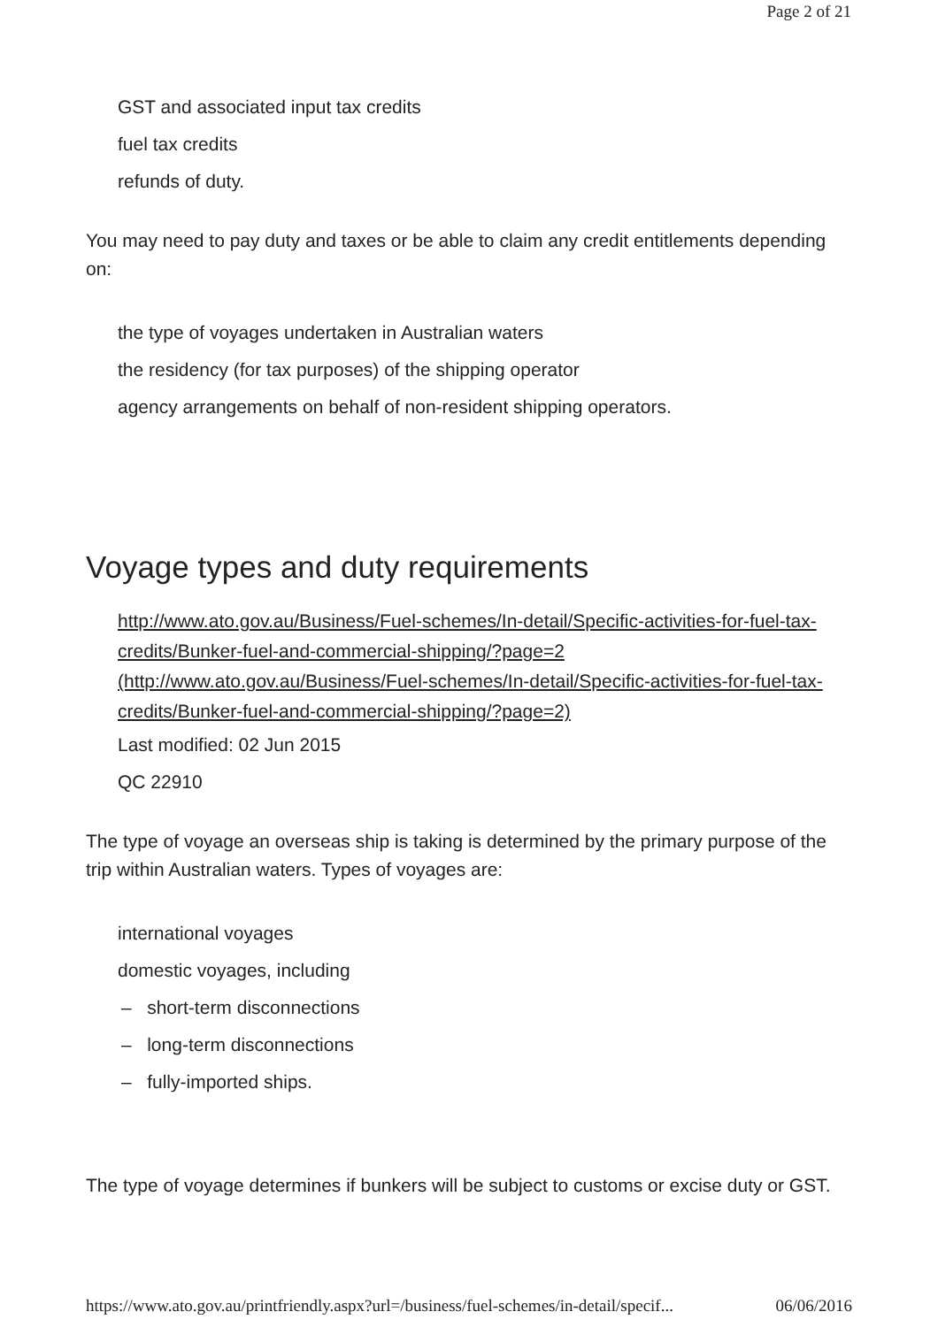Page 2 of 21
GST and associated input tax credits
fuel tax credits
refunds of duty.
You may need to pay duty and taxes or be able to claim any credit entitlements depending on:
the type of voyages undertaken in Australian waters
the residency (for tax purposes) of the shipping operator
agency arrangements on behalf of non-resident shipping operators.
Voyage types and duty requirements
http://www.ato.gov.au/Business/Fuel-schemes/In-detail/Specific-activities-for-fuel-tax-credits/Bunker-fuel-and-commercial-shipping/?page=2 (http://www.ato.gov.au/Business/Fuel-schemes/In-detail/Specific-activities-for-fuel-tax-credits/Bunker-fuel-and-commercial-shipping/?page=2)
Last modified: 02 Jun 2015
QC 22910
The type of voyage an overseas ship is taking is determined by the primary purpose of the trip within Australian waters. Types of voyages are:
international voyages
domestic voyages, including
– short-term disconnections
– long-term disconnections
– fully-imported ships.
The type of voyage determines if bunkers will be subject to customs or excise duty or GST.
https://www.ato.gov.au/printfriendly.aspx?url=/business/fuel-schemes/in-detail/specif... 06/06/2016